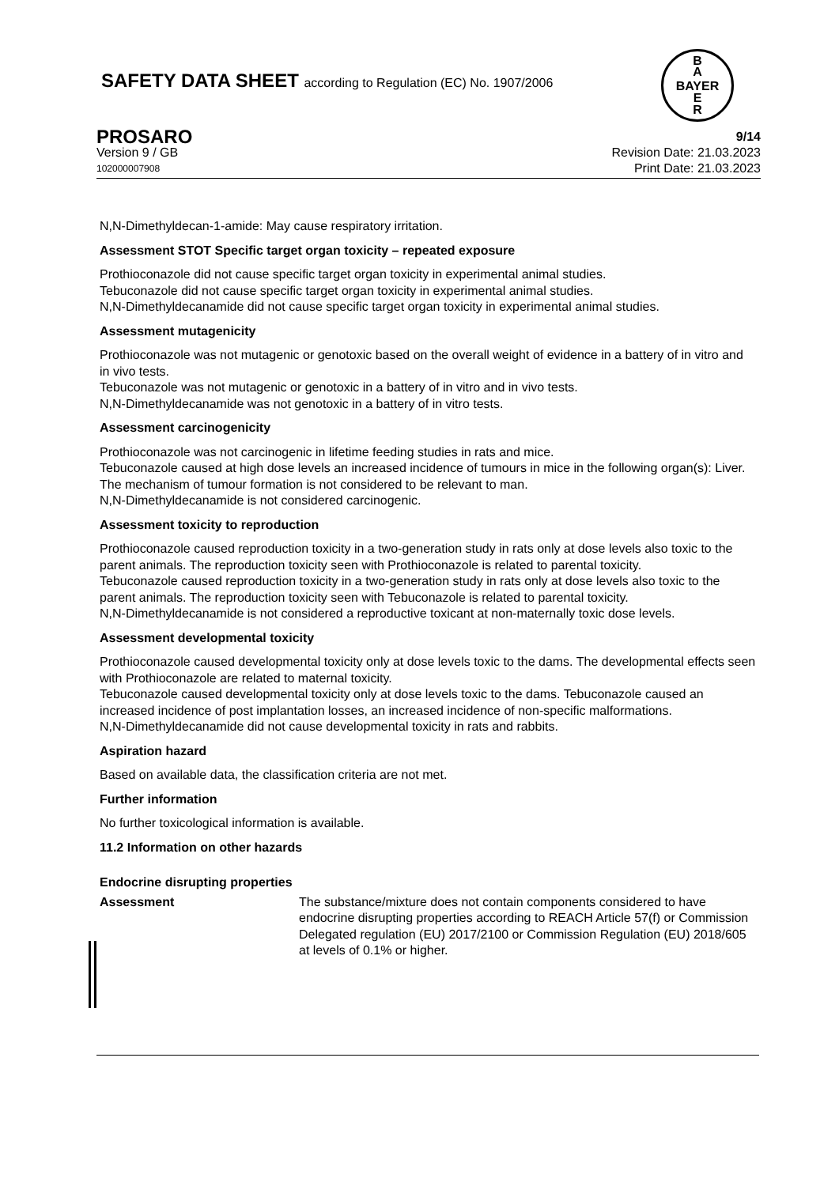SAFETY DATA SHEET according to Regulation (EC) No. 1907/2006
B
A
BAYER
E
R
PROSARO 9/14
Version 9 / GB Revision Date: 21.03.2023
102000007908 Print Date: 21.03.2023
N,N-Dimethyldecan-1-amide: May cause respiratory irritation.
Assessment STOT Specific target organ toxicity – repeated exposure
Prothioconazole did not cause specific target organ toxicity in experimental animal studies.
Tebuconazole did not cause specific target organ toxicity in experimental animal studies.
N,N-Dimethyldecanamide did not cause specific target organ toxicity in experimental animal studies.
Assessment mutagenicity
Prothioconazole was not mutagenic or genotoxic based on the overall weight of evidence in a battery of in vitro and in vivo tests.
Tebuconazole was not mutagenic or genotoxic in a battery of in vitro and in vivo tests.
N,N-Dimethyldecanamide was not genotoxic in a battery of in vitro tests.
Assessment carcinogenicity
Prothioconazole was not carcinogenic in lifetime feeding studies in rats and mice.
Tebuconazole caused at high dose levels an increased incidence of tumours in mice in the following organ(s): Liver. The mechanism of tumour formation is not considered to be relevant to man.
N,N-Dimethyldecanamide is not considered carcinogenic.
Assessment toxicity to reproduction
Prothioconazole caused reproduction toxicity in a two-generation study in rats only at dose levels also toxic to the parent animals. The reproduction toxicity seen with Prothioconazole is related to parental toxicity.
Tebuconazole caused reproduction toxicity in a two-generation study in rats only at dose levels also toxic to the parent animals. The reproduction toxicity seen with Tebuconazole is related to parental toxicity.
N,N-Dimethyldecanamide is not considered a reproductive toxicant at non-maternally toxic dose levels.
Assessment developmental toxicity
Prothioconazole caused developmental toxicity only at dose levels toxic to the dams. The developmental effects seen with Prothioconazole are related to maternal toxicity.
Tebuconazole caused developmental toxicity only at dose levels toxic to the dams. Tebuconazole caused an increased incidence of post implantation losses, an increased incidence of non-specific malformations.
N,N-Dimethyldecanamide did not cause developmental toxicity in rats and rabbits.
Aspiration hazard
Based on available data, the classification criteria are not met.
Further information
No further toxicological information is available.
11.2 Information on other hazards
Endocrine disrupting properties
Assessment The substance/mixture does not contain components considered to have endocrine disrupting properties according to REACH Article 57(f) or Commission Delegated regulation (EU) 2017/2100 or Commission Regulation (EU) 2018/605 at levels of 0.1% or higher.